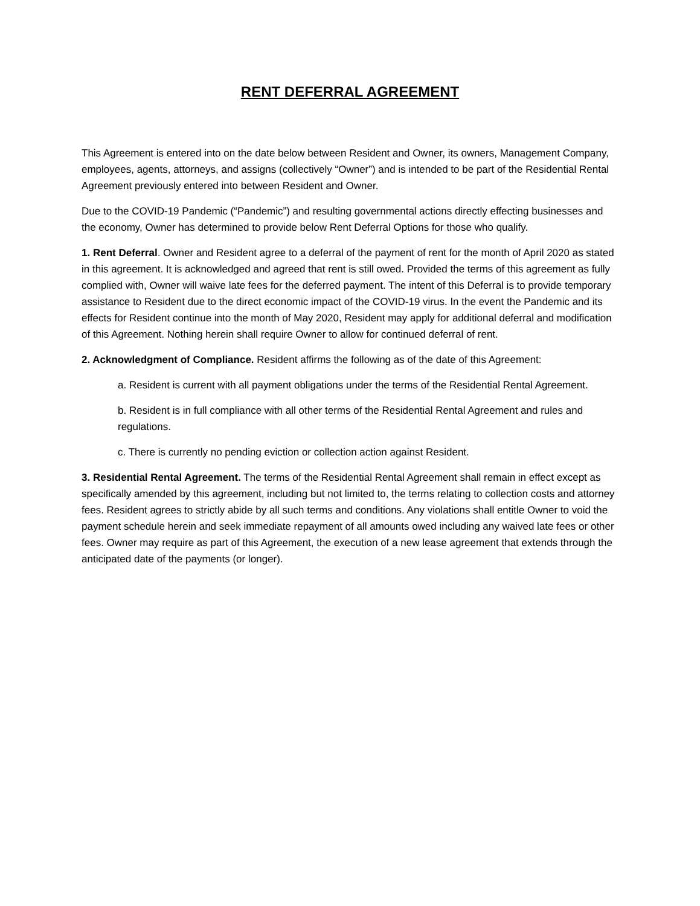RENT DEFERRAL AGREEMENT
This Agreement is entered into on the date below between Resident and Owner, its owners, Management Company, employees, agents, attorneys, and assigns (collectively “Owner”) and is intended to be part of the Residential Rental Agreement previously entered into between Resident and Owner.
Due to the COVID-19 Pandemic (“Pandemic”) and resulting governmental actions directly effecting businesses and the economy, Owner has determined to provide below Rent Deferral Options for those who qualify.
1. Rent Deferral. Owner and Resident agree to a deferral of the payment of rent for the month of April 2020 as stated in this agreement. It is acknowledged and agreed that rent is still owed. Provided the terms of this agreement as fully complied with, Owner will waive late fees for the deferred payment. The intent of this Deferral is to provide temporary assistance to Resident due to the direct economic impact of the COVID-19 virus. In the event the Pandemic and its effects for Resident continue into the month of May 2020, Resident may apply for additional deferral and modification of this Agreement. Nothing herein shall require Owner to allow for continued deferral of rent.
2. Acknowledgment of Compliance. Resident affirms the following as of the date of this Agreement:
a. Resident is current with all payment obligations under the terms of the Residential Rental Agreement.
b. Resident is in full compliance with all other terms of the Residential Rental Agreement and rules and regulations.
c. There is currently no pending eviction or collection action against Resident.
3. Residential Rental Agreement. The terms of the Residential Rental Agreement shall remain in effect except as specifically amended by this agreement, including but not limited to, the terms relating to collection costs and attorney fees. Resident agrees to strictly abide by all such terms and conditions. Any violations shall entitle Owner to void the payment schedule herein and seek immediate repayment of all amounts owed including any waived late fees or other fees. Owner may require as part of this Agreement, the execution of a new lease agreement that extends through the anticipated date of the payments (or longer).